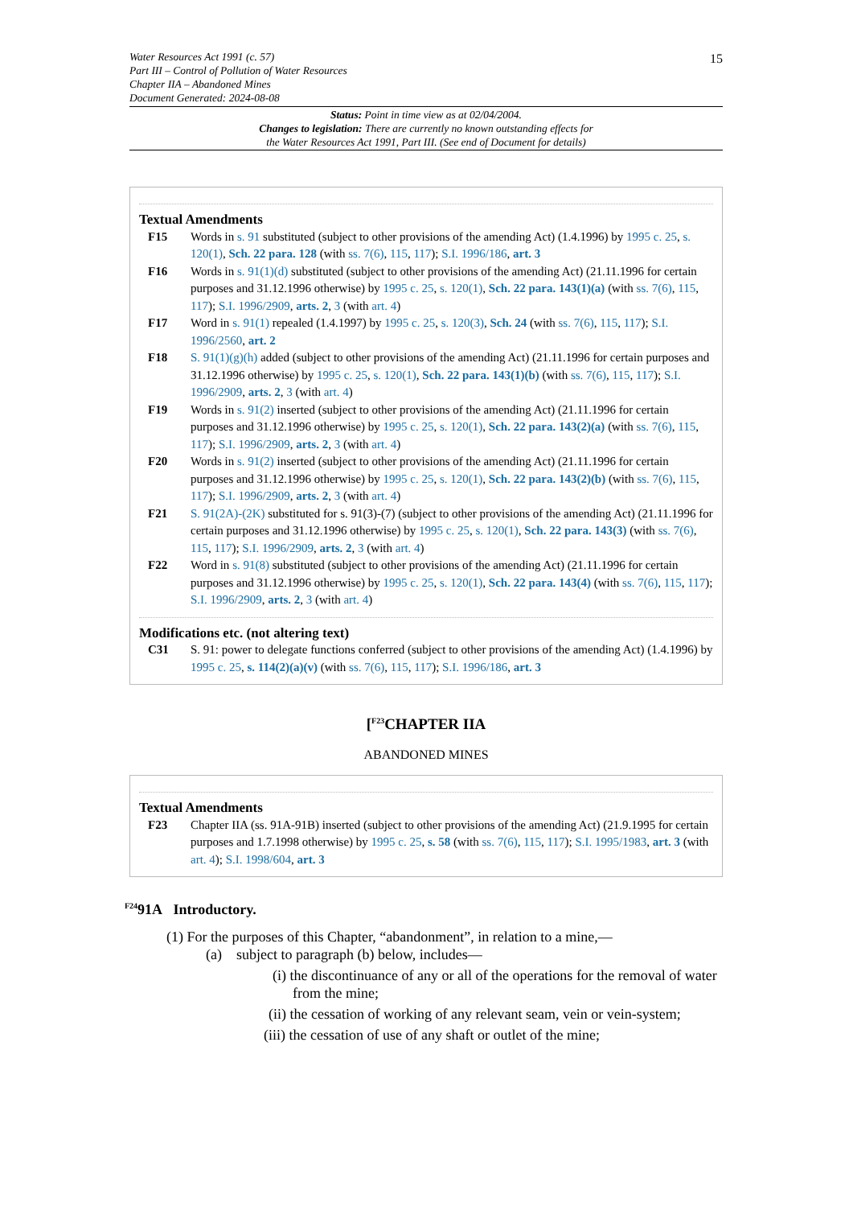Water Resources Act 1991 (c. 57)
Part III – Control of Pollution of Water Resources
Chapter IIA – Abandoned Mines
Document Generated: 2024-08-08
15
Status: Point in time view as at 02/04/2004.
Changes to legislation: There are currently no known outstanding effects for
the Water Resources Act 1991, Part III. (See end of Document for details)
Textual Amendments
F15 Words in s. 91 substituted (subject to other provisions of the amending Act) (1.4.1996) by 1995 c. 25, s. 120(1), Sch. 22 para. 128 (with ss. 7(6), 115, 117); S.I. 1996/186, art. 3
F16 Words in s. 91(1)(d) substituted (subject to other provisions of the amending Act) (21.11.1996 for certain purposes and 31.12.1996 otherwise) by 1995 c. 25, s. 120(1), Sch. 22 para. 143(1)(a) (with ss. 7(6), 115, 117); S.I. 1996/2909, arts. 2, 3 (with art. 4)
F17 Word in s. 91(1) repealed (1.4.1997) by 1995 c. 25, s. 120(3), Sch. 24 (with ss. 7(6), 115, 117); S.I. 1996/2560, art. 2
F18 S. 91(1)(g)(h) added (subject to other provisions of the amending Act) (21.11.1996 for certain purposes and 31.12.1996 otherwise) by 1995 c. 25, s. 120(1), Sch. 22 para. 143(1)(b) (with ss. 7(6), 115, 117); S.I. 1996/2909, arts. 2, 3 (with art. 4)
F19 Words in s. 91(2) inserted (subject to other provisions of the amending Act) (21.11.1996 for certain purposes and 31.12.1996 otherwise) by 1995 c. 25, s. 120(1), Sch. 22 para. 143(2)(a) (with ss. 7(6), 115, 117); S.I. 1996/2909, arts. 2, 3 (with art. 4)
F20 Words in s. 91(2) inserted (subject to other provisions of the amending Act) (21.11.1996 for certain purposes and 31.12.1996 otherwise) by 1995 c. 25, s. 120(1), Sch. 22 para. 143(2)(b) (with ss. 7(6), 115, 117); S.I. 1996/2909, arts. 2, 3 (with art. 4)
F21 S. 91(2A)-(2K) substituted for s. 91(3)-(7) (subject to other provisions of the amending Act) (21.11.1996 for certain purposes and 31.12.1996 otherwise) by 1995 c. 25, s. 120(1), Sch. 22 para. 143(3) (with ss. 7(6), 115, 117); S.I. 1996/2909, arts. 2, 3 (with art. 4)
F22 Word in s. 91(8) substituted (subject to other provisions of the amending Act) (21.11.1996 for certain purposes and 31.12.1996 otherwise) by 1995 c. 25, s. 120(1), Sch. 22 para. 143(4) (with ss. 7(6), 115, 117); S.I. 1996/2909, arts. 2, 3 (with art. 4)
Modifications etc. (not altering text)
C31 S. 91: power to delegate functions conferred (subject to other provisions of the amending Act) (1.4.1996) by 1995 c. 25, s. 114(2)(a)(v) (with ss. 7(6), 115, 117); S.I. 1996/186, art. 3
[<sup>F23</sup>CHAPTER IIA
ABANDONED MINES
Textual Amendments
F23 Chapter IIA (ss. 91A-91B) inserted (subject to other provisions of the amending Act) (21.9.1995 for certain purposes and 1.7.1998 otherwise) by 1995 c. 25, s. 58 (with ss. 7(6), 115, 117); S.I. 1995/1983, art. 3 (with art. 4); S.I. 1998/604, art. 3
<sup>F24</sup>91A Introductory.
(1) For the purposes of this Chapter, “abandonment”, in relation to a mine,—
(a) subject to paragraph (b) below, includes—
(i) the discontinuance of any or all of the operations for the removal of water from the mine;
(ii) the cessation of working of any relevant seam, vein or vein-system;
(iii) the cessation of use of any shaft or outlet of the mine;